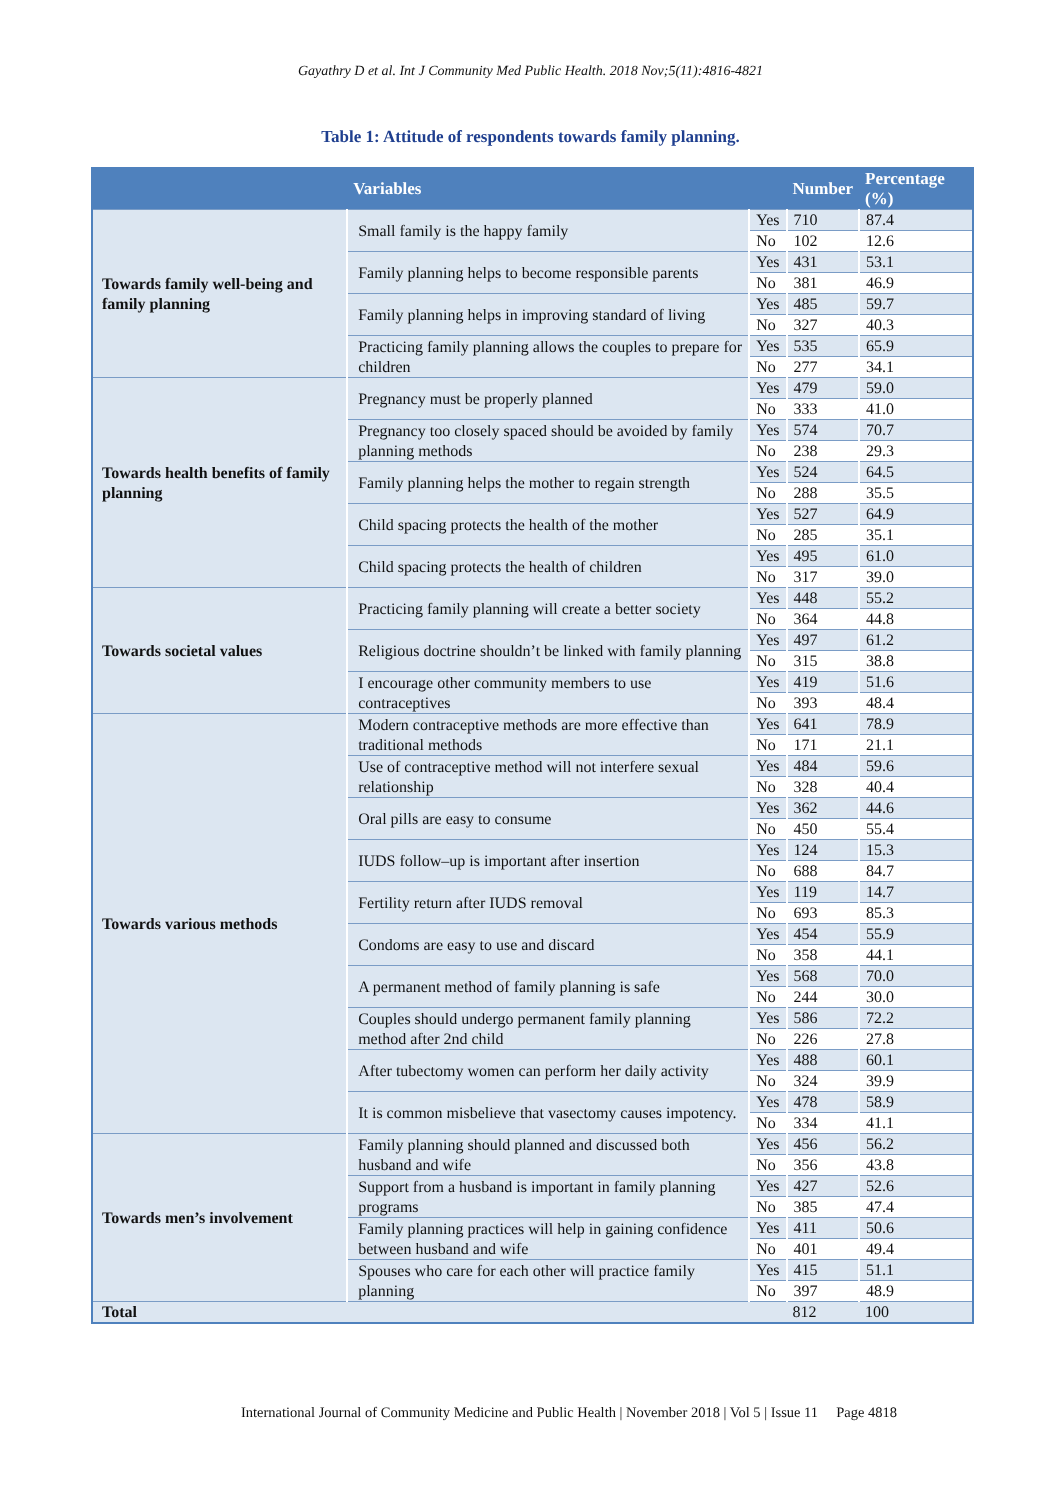Gayathry D et al. Int J Community Med Public Health. 2018 Nov;5(11):4816-4821
Table 1: Attitude of respondents towards family planning.
| | Variables | | Number | Percentage (%) |
| --- | --- | --- | --- | --- |
| Towards family well-being and family planning | Small family is the happy family | Yes | 710 | 87.4 |
| | | No | 102 | 12.6 |
| | Family planning helps to become responsible parents | Yes | 431 | 53.1 |
| | | No | 381 | 46.9 |
| | Family planning helps in improving standard of living | Yes | 485 | 59.7 |
| | | No | 327 | 40.3 |
| | Practicing family planning allows the couples to prepare for children | Yes | 535 | 65.9 |
| | | No | 277 | 34.1 |
| Towards health benefits of family planning | Pregnancy must be properly planned | Yes | 479 | 59.0 |
| | | No | 333 | 41.0 |
| | Pregnancy too closely spaced should be avoided by family planning methods | Yes | 574 | 70.7 |
| | | No | 238 | 29.3 |
| | Family planning helps the mother to regain strength | Yes | 524 | 64.5 |
| | | No | 288 | 35.5 |
| | Child spacing protects the health of the mother | Yes | 527 | 64.9 |
| | | No | 285 | 35.1 |
| | Child spacing protects the health of children | Yes | 495 | 61.0 |
| | | No | 317 | 39.0 |
| Towards societal values | Practicing family planning will create a better society | Yes | 448 | 55.2 |
| | | No | 364 | 44.8 |
| | Religious doctrine shouldn’t be linked with family planning | Yes | 497 | 61.2 |
| | | No | 315 | 38.8 |
| | I encourage other community members to use contraceptives | Yes | 419 | 51.6 |
| | | No | 393 | 48.4 |
| Towards various methods | Modern contraceptive methods are more effective than traditional methods | Yes | 641 | 78.9 |
| | | No | 171 | 21.1 |
| | Use of contraceptive method will not interfere sexual relationship | Yes | 484 | 59.6 |
| | | No | 328 | 40.4 |
| | Oral pills are easy to consume | Yes | 362 | 44.6 |
| | | No | 450 | 55.4 |
| | IUDS follow–up is important after insertion | Yes | 124 | 15.3 |
| | | No | 688 | 84.7 |
| | Fertility return after IUDS removal | Yes | 119 | 14.7 |
| | | No | 693 | 85.3 |
| | Condoms are easy to use and discard | Yes | 454 | 55.9 |
| | | No | 358 | 44.1 |
| | A permanent method of family planning is safe | Yes | 568 | 70.0 |
| | | No | 244 | 30.0 |
| | Couples should undergo permanent family planning method after 2nd child | Yes | 586 | 72.2 |
| | | No | 226 | 27.8 |
| | After tubectomy women can perform her daily activity | Yes | 488 | 60.1 |
| | | No | 324 | 39.9 |
| | It is common misbelieve that vasectomy causes impotency. | Yes | 478 | 58.9 |
| | | No | 334 | 41.1 |
| Towards men’s involvement | Family planning should planned and discussed both husband and wife | Yes | 456 | 56.2 |
| | | No | 356 | 43.8 |
| | Support from a husband is important in family planning programs | Yes | 427 | 52.6 |
| | | No | 385 | 47.4 |
| | Family planning practices will help in gaining confidence between husband and wife | Yes | 411 | 50.6 |
| | | No | 401 | 49.4 |
| | Spouses who care for each other will practice family planning | Yes | 415 | 51.1 |
| | | No | 397 | 48.9 |
| Total | | | 812 | 100 |
International Journal of Community Medicine and Public Health | November 2018 | Vol 5 | Issue 11 Page 4818